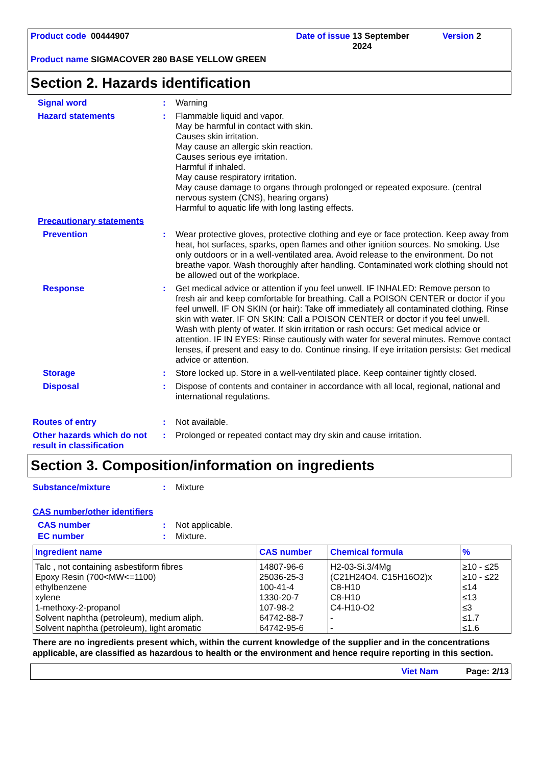Product code 00444907 Date of issue 13 September 2024
Version 2
Product name SIGMACOVER 280 BASE YELLOW GREEN
Section 2. Hazards identification
Signal word :
Warning
Hazard statements :
Flammable liquid and vapor.
May be harmful in contact with skin.
Causes skin irritation.
May cause an allergic skin reaction.
Causes serious eye irritation.
Harmful if inhaled.
May cause respiratory irritation.
May cause damage to organs through prolonged or repeated exposure. (central nervous system (CNS), hearing organs)
Harmful to aquatic life with long lasting effects.
Precautionary statements
Prevention :
Wear protective gloves, protective clothing and eye or face protection. Keep away from heat, hot surfaces, sparks, open flames and other ignition sources. No smoking. Use only outdoors or in a well-ventilated area. Avoid release to the environment. Do not breathe vapor. Wash thoroughly after handling. Contaminated work clothing should not be allowed out of the workplace.
Response :
Get medical advice or attention if you feel unwell. IF INHALED: Remove person to fresh air and keep comfortable for breathing. Call a POISON CENTER or doctor if you feel unwell. IF ON SKIN (or hair): Take off immediately all contaminated clothing. Rinse skin with water. IF ON SKIN: Call a POISON CENTER or doctor if you feel unwell. Wash with plenty of water. If skin irritation or rash occurs: Get medical advice or attention. IF IN EYES: Rinse cautiously with water for several minutes. Remove contact lenses, if present and easy to do. Continue rinsing. If eye irritation persists: Get medical advice or attention.
Storage :
Store locked up. Store in a well-ventilated place. Keep container tightly closed.
Disposal :
Dispose of contents and container in accordance with all local, regional, national and international regulations.
Routes of entry :
Not available.
Other hazards which do not result in classification
:
Prolonged or repeated contact may dry skin and cause irritation.
Section 3. Composition/information on ingredients
Substance/mixture :
Mixture
CAS number/other identifiers
CAS number :
Not applicable.
EC number :
Mixture.
| Ingredient name | CAS number | Chemical formula | % |
| --- | --- | --- | --- |
| Talc , not containing asbestiform fibres | 14807-96-6 | H2-03-Si.3/4Mg | ≥10 - ≤25 |
| Epoxy Resin (700<MW<=1100) | 25036-25-3 | (C21H24O4. C15H16O2)x | ≥10 - ≤22 |
| ethylbenzene | 100-41-4 | C8-H10 | ≤14 |
| xylene | 1330-20-7 | C8-H10 | ≤13 |
| 1-methoxy-2-propanol | 107-98-2 | C4-H10-O2 | ≤3 |
| Solvent naphtha (petroleum), medium aliph. | 64742-88-7 | - | ≤1.7 |
| Solvent naphtha (petroleum), light aromatic | 64742-95-6 | - | ≤1.6 |
There are no ingredients present which, within the current knowledge of the supplier and in the concentrations applicable, are classified as hazardous to health or the environment and hence require reporting in this section.
Viet Nam Page: 2/13